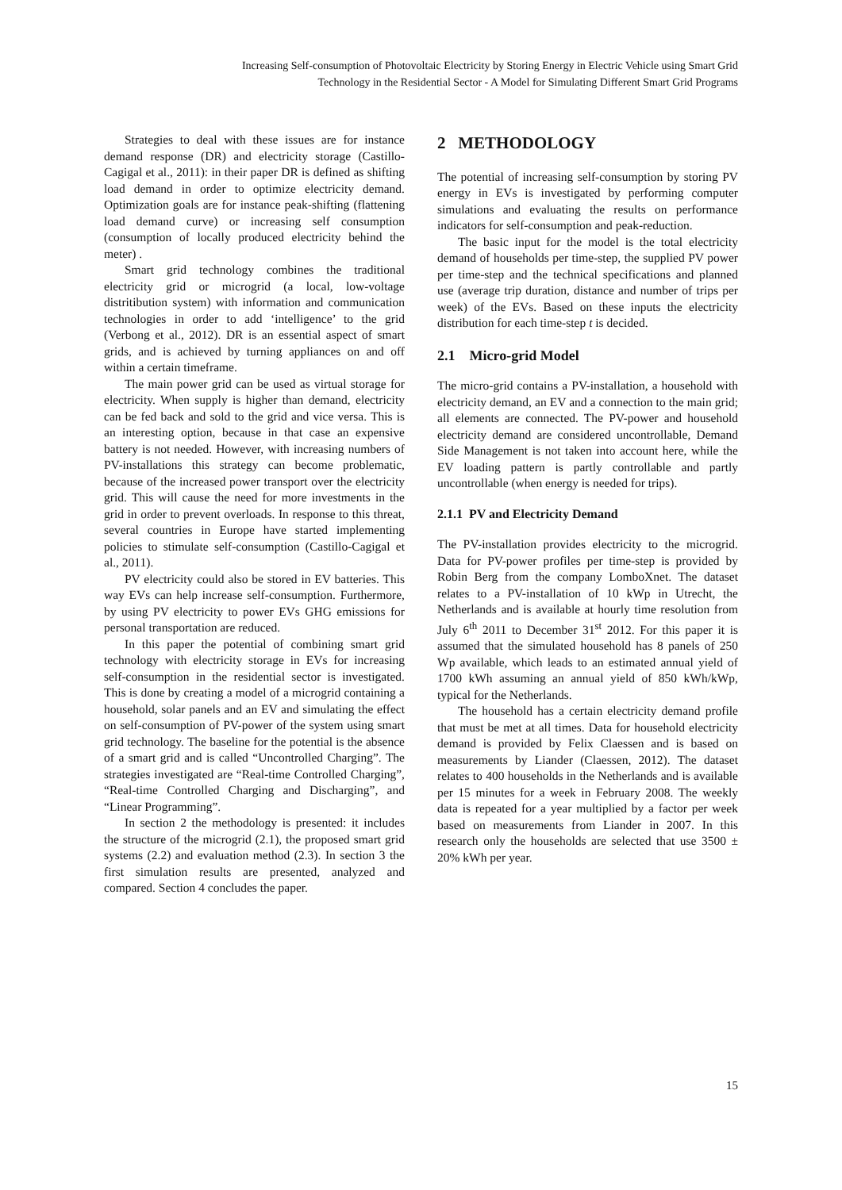Increasing Self-consumption of Photovoltaic Electricity by Storing Energy in Electric Vehicle using Smart Grid
Technology in the Residential Sector - A Model for Simulating Different Smart Grid Programs
Strategies to deal with these issues are for instance demand response (DR) and electricity storage (Castillo-Cagigal et al., 2011): in their paper DR is defined as shifting load demand in order to optimize electricity demand. Optimization goals are for instance peak-shifting (flattening load demand curve) or increasing self consumption (consumption of locally produced electricity behind the meter) .
Smart grid technology combines the traditional electricity grid or microgrid (a local, low-voltage distritibution system) with information and communication technologies in order to add ‘intelligence’ to the grid (Verbong et al., 2012). DR is an essential aspect of smart grids, and is achieved by turning appliances on and off within a certain timeframe.
The main power grid can be used as virtual storage for electricity. When supply is higher than demand, electricity can be fed back and sold to the grid and vice versa. This is an interesting option, because in that case an expensive battery is not needed. However, with increasing numbers of PV-installations this strategy can become problematic, because of the increased power transport over the electricity grid. This will cause the need for more investments in the grid in order to prevent overloads. In response to this threat, several countries in Europe have started implementing policies to stimulate self-consumption (Castillo-Cagigal et al., 2011).
PV electricity could also be stored in EV batteries. This way EVs can help increase self-consumption. Furthermore, by using PV electricity to power EVs GHG emissions for personal transportation are reduced.
In this paper the potential of combining smart grid technology with electricity storage in EVs for increasing self-consumption in the residential sector is investigated. This is done by creating a model of a microgrid containing a household, solar panels and an EV and simulating the effect on self-consumption of PV-power of the system using smart grid technology. The baseline for the potential is the absence of a smart grid and is called “Uncontrolled Charging”. The strategies investigated are “Real-time Controlled Charging”, “Real-time Controlled Charging and Discharging”, and “Linear Programming”.
In section 2 the methodology is presented: it includes the structure of the microgrid (2.1), the proposed smart grid systems (2.2) and evaluation method (2.3). In section 3 the first simulation results are presented, analyzed and compared. Section 4 concludes the paper.
2 METHODOLOGY
The potential of increasing self-consumption by storing PV energy in EVs is investigated by performing computer simulations and evaluating the results on performance indicators for self-consumption and peak-reduction.
The basic input for the model is the total electricity demand of households per time-step, the supplied PV power per time-step and the technical specifications and planned use (average trip duration, distance and number of trips per week) of the EVs. Based on these inputs the electricity distribution for each time-step t is decided.
2.1 Micro-grid Model
The micro-grid contains a PV-installation, a household with electricity demand, an EV and a connection to the main grid; all elements are connected. The PV-power and household electricity demand are considered uncontrollable, Demand Side Management is not taken into account here, while the EV loading pattern is partly controllable and partly uncontrollable (when energy is needed for trips).
2.1.1 PV and Electricity Demand
The PV-installation provides electricity to the microgrid. Data for PV-power profiles per time-step is provided by Robin Berg from the company LomboXnet. The dataset relates to a PV-installation of 10 kWp in Utrecht, the Netherlands and is available at hourly time resolution from July 6<sup>th</sup> 2011 to December 31<sup>st</sup> 2012. For this paper it is assumed that the simulated household has 8 panels of 250 Wp available, which leads to an estimated annual yield of 1700 kWh assuming an annual yield of 850 kWh/kWp, typical for the Netherlands.
The household has a certain electricity demand profile that must be met at all times. Data for household electricity demand is provided by Felix Claessen and is based on measurements by Liander (Claessen, 2012). The dataset relates to 400 households in the Netherlands and is available per 15 minutes for a week in February 2008. The weekly data is repeated for a year multiplied by a factor per week based on measurements from Liander in 2007. In this research only the households are selected that use 3500 ± 20% kWh per year.
15